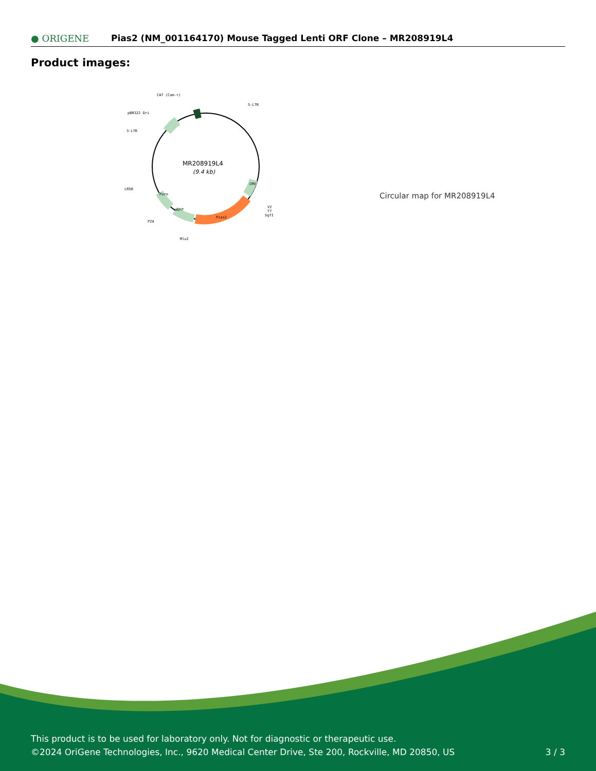● ORIGENE
Pias2 (NM_001164170) Mouse Tagged Lenti ORF Clone – MR208919L4
Product images:
MR208919L4
(9.4 kb)
CAT (Cam-r)
5-LTR
pBR322 Ori
3-LTR
LR50
P2A
MluI
V2
T7
SgfI
Pias2
mGFP
Puro
CMV
Circular map for MR208919L4
This product is to be used for laboratory only. Not for diagnostic or therapeutic use.
©2024 OriGene Technologies, Inc., 9620 Medical Center Drive, Ste 200, Rockville, MD 20850, US
3 / 3